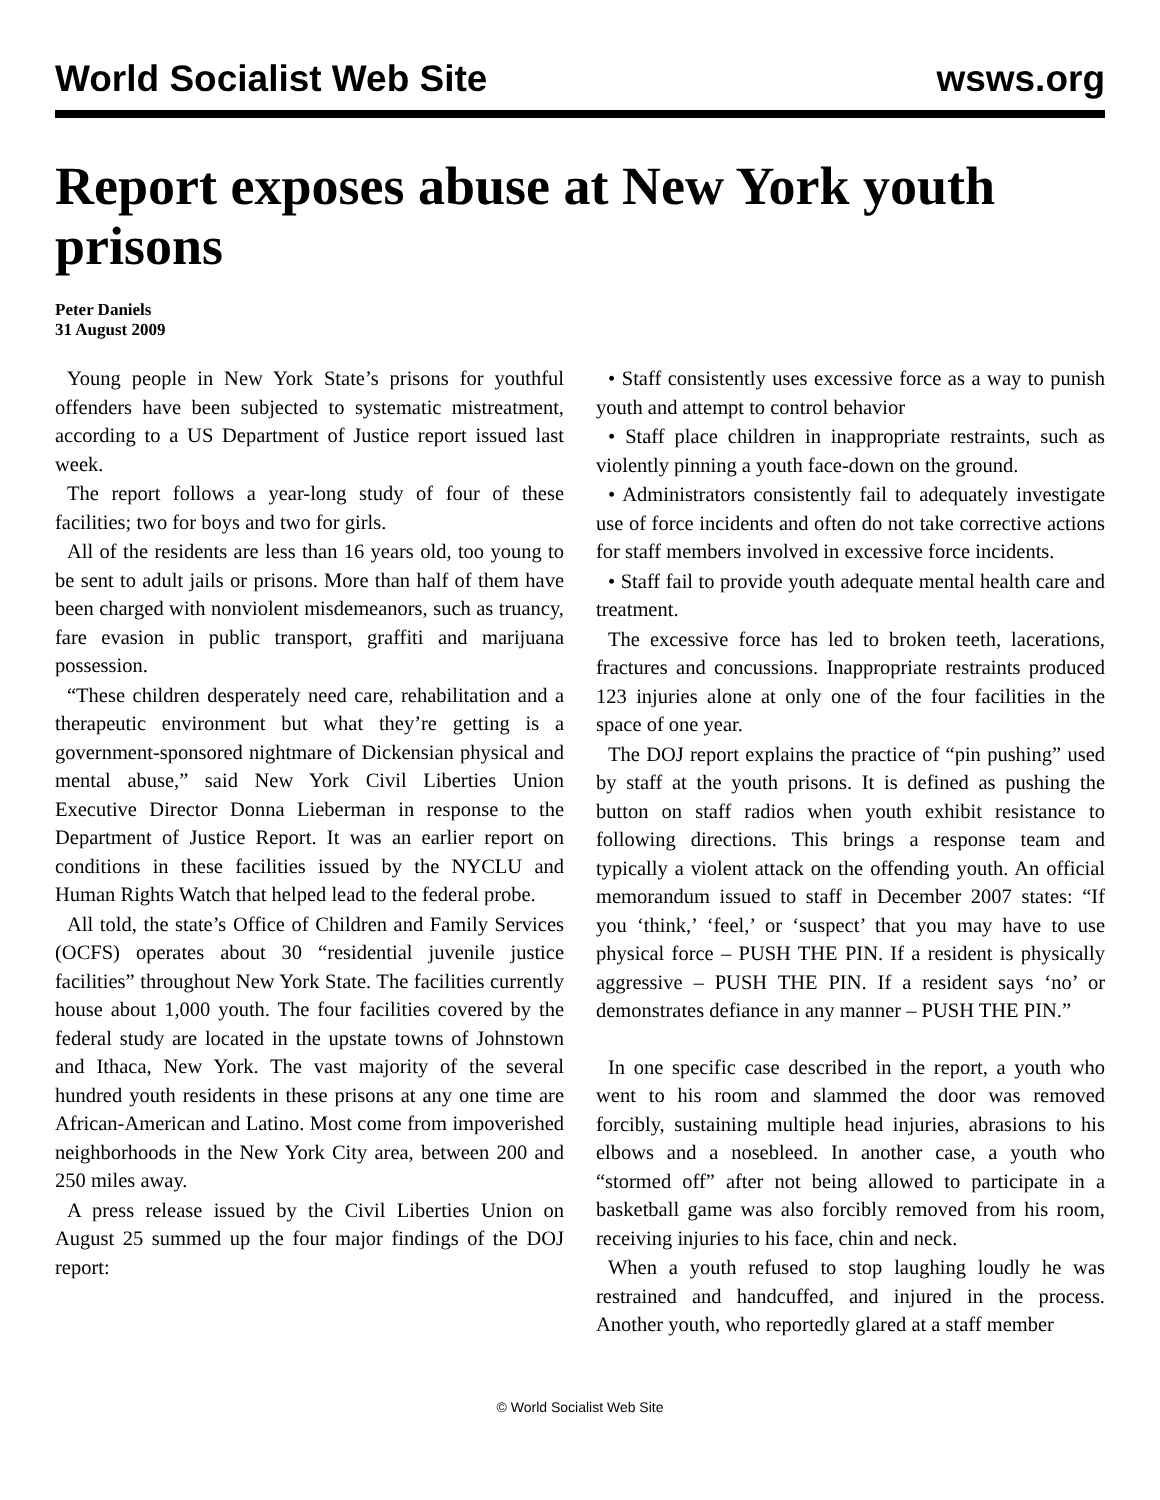World Socialist Web Site wsws.org
Report exposes abuse at New York youth prisons
Peter Daniels
31 August 2009
Young people in New York State’s prisons for youthful offenders have been subjected to systematic mistreatment, according to a US Department of Justice report issued last week.
The report follows a year-long study of four of these facilities; two for boys and two for girls.
All of the residents are less than 16 years old, too young to be sent to adult jails or prisons. More than half of them have been charged with nonviolent misdemeanors, such as truancy, fare evasion in public transport, graffiti and marijuana possession.
“These children desperately need care, rehabilitation and a therapeutic environment but what they’re getting is a government-sponsored nightmare of Dickensian physical and mental abuse,” said New York Civil Liberties Union Executive Director Donna Lieberman in response to the Department of Justice Report. It was an earlier report on conditions in these facilities issued by the NYCLU and Human Rights Watch that helped lead to the federal probe.
All told, the state’s Office of Children and Family Services (OCFS) operates about 30 “residential juvenile justice facilities” throughout New York State. The facilities currently house about 1,000 youth. The four facilities covered by the federal study are located in the upstate towns of Johnstown and Ithaca, New York. The vast majority of the several hundred youth residents in these prisons at any one time are African-American and Latino. Most come from impoverished neighborhoods in the New York City area, between 200 and 250 miles away.
A press release issued by the Civil Liberties Union on August 25 summed up the four major findings of the DOJ report:
• Staff consistently uses excessive force as a way to punish youth and attempt to control behavior
• Staff place children in inappropriate restraints, such as violently pinning a youth face-down on the ground.
• Administrators consistently fail to adequately investigate use of force incidents and often do not take corrective actions for staff members involved in excessive force incidents.
• Staff fail to provide youth adequate mental health care and treatment.
The excessive force has led to broken teeth, lacerations, fractures and concussions. Inappropriate restraints produced 123 injuries alone at only one of the four facilities in the space of one year.
The DOJ report explains the practice of “pin pushing” used by staff at the youth prisons. It is defined as pushing the button on staff radios when youth exhibit resistance to following directions. This brings a response team and typically a violent attack on the offending youth. An official memorandum issued to staff in December 2007 states: “If you ‘think,’ ‘feel,’ or ‘suspect’ that you may have to use physical force – PUSH THE PIN. If a resident is physically aggressive – PUSH THE PIN. If a resident says ‘no’ or demonstrates defiance in any manner – PUSH THE PIN.”
In one specific case described in the report, a youth who went to his room and slammed the door was removed forcibly, sustaining multiple head injuries, abrasions to his elbows and a nosebleed. In another case, a youth who “stormed off” after not being allowed to participate in a basketball game was also forcibly removed from his room, receiving injuries to his face, chin and neck.
When a youth refused to stop laughing loudly he was restrained and handcuffed, and injured in the process. Another youth, who reportedly glared at a staff member
© World Socialist Web Site